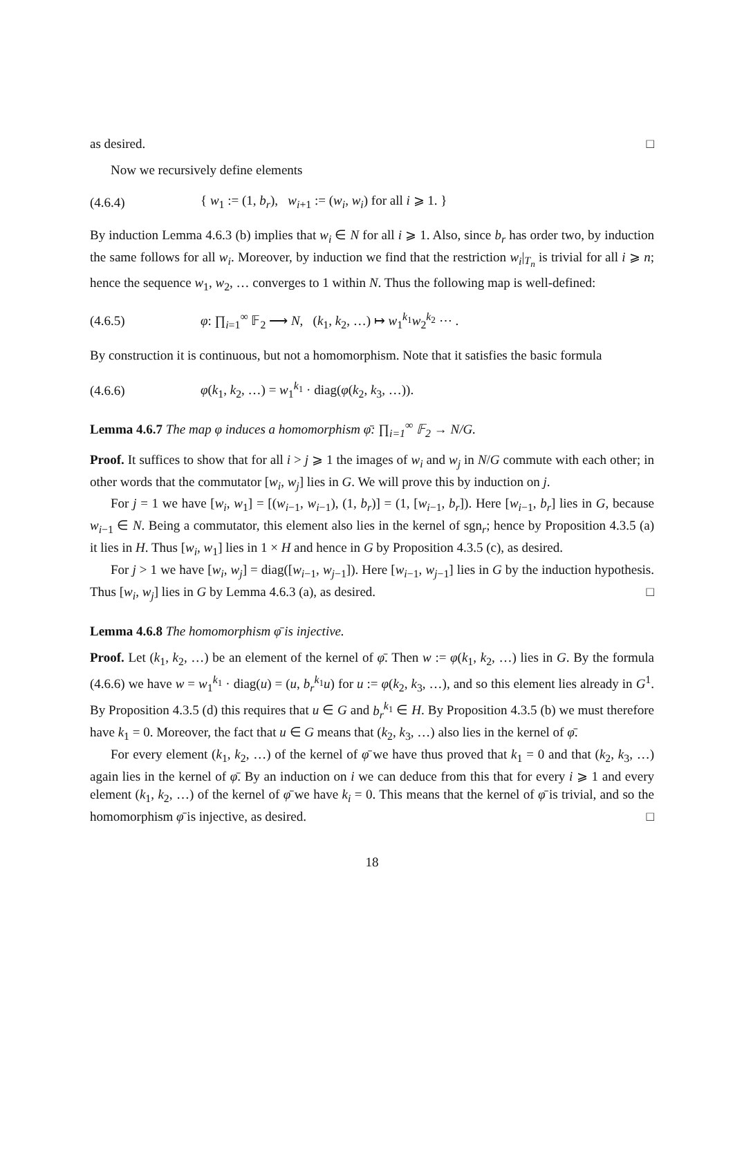as desired. □
Now we recursively define elements
(4.6.4) { w<sub>1</sub> := (1, b<sub>r</sub>), w<sub>i+1</sub> := (w<sub>i</sub>, w<sub>i</sub>) for all i ⩾ 1. }
By induction Lemma 4.6.3 (b) implies that w<sub>i</sub> ∈ N for all i ⩾ 1. Also, since b<sub>r</sub> has order two, by induction the same follows for all w<sub>i</sub>. Moreover, by induction we find that the restriction w<sub>i</sub>|<sub>T<sub>n</sub></sub> is trivial for all i ⩾ n; hence the sequence w<sub>1</sub>, w<sub>2</sub>, … converges to 1 within N. Thus the following map is well-defined:
(4.6.5) φ: ∏<sub>i=1</sub><sup>∞</sup> 𝔽<sub>2</sub> ⟶ N, (k<sub>1</sub>, k<sub>2</sub>, …) ↦ w<sub>1</sub><sup>k<sub>1</sub></sup>w<sub>2</sub><sup>k<sub>2</sub></sup> ⋯ .
By construction it is continuous, but not a homomorphism. Note that it satisfies the basic formula
(4.6.6) φ(k<sub>1</sub>, k<sub>2</sub>, …) = w<sub>1</sub><sup>k<sub>1</sub></sup> · diag(φ(k<sub>2</sub>, k<sub>3</sub>, …)).
Lemma 4.6.7 The map φ induces a homomorphism φ̄: ∏<sub>i=1</sub><sup>∞</sup> 𝔽<sub>2</sub> → N/G.
Proof. It suffices to show that for all i > j ⩾ 1 the images of w<sub>i</sub> and w<sub>j</sub> in N/G commute with each other; in other words that the commutator [w<sub>i</sub>, w<sub>j</sub>] lies in G. We will prove this by induction on j.
For j = 1 we have [w<sub>i</sub>, w<sub>1</sub>] = [(w<sub>i−1</sub>, w<sub>i−1</sub>), (1, b<sub>r</sub>)] = (1, [w<sub>i−1</sub>, b<sub>r</sub>]). Here [w<sub>i−1</sub>, b<sub>r</sub>] lies in G, because w<sub>i−1</sub> ∈ N. Being a commutator, this element also lies in the kernel of sgn<sub>r</sub>; hence by Proposition 4.3.5 (a) it lies in H. Thus [w<sub>i</sub>, w<sub>1</sub>] lies in 1 × H and hence in G by Proposition 4.3.5 (c), as desired.
For j > 1 we have [w<sub>i</sub>, w<sub>j</sub>] = diag([w<sub>i−1</sub>, w<sub>j−1</sub>]). Here [w<sub>i−1</sub>, w<sub>j−1</sub>] lies in G by the induction hypothesis. Thus [w<sub>i</sub>, w<sub>j</sub>] lies in G by Lemma 4.6.3 (a), as desired. □
Lemma 4.6.8 The homomorphism φ̄ is injective.
Proof. Let (k<sub>1</sub>, k<sub>2</sub>, …) be an element of the kernel of φ̄. Then w := φ(k<sub>1</sub>, k<sub>2</sub>, …) lies in G. By the formula (4.6.6) we have w = w<sub>1</sub><sup>k<sub>1</sub></sup> · diag(u) = (u, b<sub>r</sub><sup>k<sub>1</sub></sup>u) for u := φ(k<sub>2</sub>, k<sub>3</sub>, …), and so this element lies already in G<sup>1</sup>. By Proposition 4.3.5 (d) this requires that u ∈ G and b<sub>r</sub><sup>k<sub>1</sub></sup> ∈ H. By Proposition 4.3.5 (b) we must therefore have k<sub>1</sub> = 0. Moreover, the fact that u ∈ G means that (k<sub>2</sub>, k<sub>3</sub>, …) also lies in the kernel of φ̄.
For every element (k<sub>1</sub>, k<sub>2</sub>, …) of the kernel of φ̄ we have thus proved that k<sub>1</sub> = 0 and that (k<sub>2</sub>, k<sub>3</sub>, …) again lies in the kernel of φ̄. By an induction on i we can deduce from this that for every i ⩾ 1 and every element (k<sub>1</sub>, k<sub>2</sub>, …) of the kernel of φ̄ we have k<sub>i</sub> = 0. This means that the kernel of φ̄ is trivial, and so the homomorphism φ̄ is injective, as desired. □
18